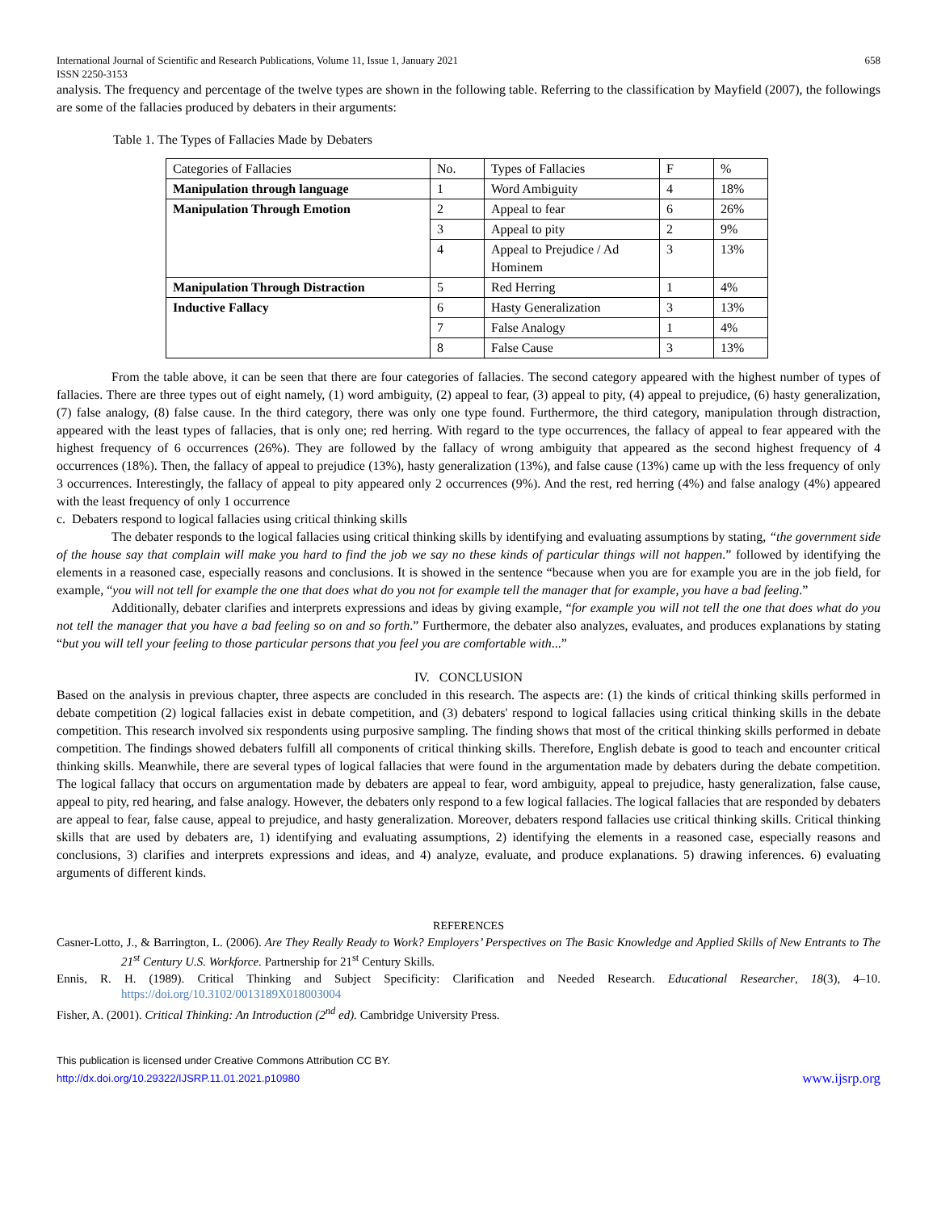International Journal of Scientific and Research Publications, Volume 11, Issue 1, January 2021
ISSN 2250-3153 658
analysis. The frequency and percentage of the twelve types are shown in the following table. Referring to the classification by Mayfield (2007), the followings are some of the fallacies produced by debaters in their arguments:
Table 1. The Types of Fallacies Made by Debaters
| Categories of Fallacies | No. | Types of Fallacies | F | % |
| Manipulation through language | 1 | Word Ambiguity | 4 | 18% |
| Manipulation Through Emotion | 2 | Appeal to fear | 6 | 26% |
| | 3 | Appeal to pity | 2 | 9% |
| | 4 | Appeal to Prejudice / Ad Hominem | 3 | 13% |
| Manipulation Through Distraction | 5 | Red Herring | 1 | 4% |
| Inductive Fallacy | 6 | Hasty Generalization | 3 | 13% |
| | 7 | False Analogy | 1 | 4% |
| | 8 | False Cause | 3 | 13% |
From the table above, it can be seen that there are four categories of fallacies. The second category appeared with the highest number of types of fallacies. There are three types out of eight namely, (1) word ambiguity, (2) appeal to fear, (3) appeal to pity, (4) appeal to prejudice, (6) hasty generalization, (7) false analogy, (8) false cause. In the third category, there was only one type found. Furthermore, the third category, manipulation through distraction, appeared with the least types of fallacies, that is only one; red herring. With regard to the type occurrences, the fallacy of appeal to fear appeared with the highest frequency of 6 occurrences (26%). They are followed by the fallacy of wrong ambiguity that appeared as the second highest frequency of 4 occurrences (18%). Then, the fallacy of appeal to prejudice (13%), hasty generalization (13%), and false cause (13%) came up with the less frequency of only 3 occurrences. Interestingly, the fallacy of appeal to pity appeared only 2 occurrences (9%). And the rest, red herring (4%) and false analogy (4%) appeared with the least frequency of only 1 occurrence
c. Debaters respond to logical fallacies using critical thinking skills
The debater responds to the logical fallacies using critical thinking skills by identifying and evaluating assumptions by stating, “the government side of the house say that complain will make you hard to find the job we say no these kinds of particular things will not happen.” followed by identifying the elements in a reasoned case, especially reasons and conclusions. It is showed in the sentence “because when you are for example you are in the job field, for example, “you will not tell for example the one that does what do you not for example tell the manager that for example, you have a bad feeling.”
Additionally, debater clarifies and interprets expressions and ideas by giving example, “for example you will not tell the one that does what do you not tell the manager that you have a bad feeling so on and so forth.” Furthermore, the debater also analyzes, evaluates, and produces explanations by stating “but you will tell your feeling to those particular persons that you feel you are comfortable with...”
IV. CONCLUSION
Based on the analysis in previous chapter, three aspects are concluded in this research. The aspects are: (1) the kinds of critical thinking skills performed in debate competition (2) logical fallacies exist in debate competition, and (3) debaters' respond to logical fallacies using critical thinking skills in the debate competition. This research involved six respondents using purposive sampling. The finding shows that most of the critical thinking skills performed in debate competition. The findings showed debaters fulfill all components of critical thinking skills. Therefore, English debate is good to teach and encounter critical thinking skills. Meanwhile, there are several types of logical fallacies that were found in the argumentation made by debaters during the debate competition. The logical fallacy that occurs on argumentation made by debaters are appeal to fear, word ambiguity, appeal to prejudice, hasty generalization, false cause, appeal to pity, red hearing, and false analogy. However, the debaters only respond to a few logical fallacies. The logical fallacies that are responded by debaters are appeal to fear, false cause, appeal to prejudice, and hasty generalization. Moreover, debaters respond fallacies use critical thinking skills. Critical thinking skills that are used by debaters are, 1) identifying and evaluating assumptions, 2) identifying the elements in a reasoned case, especially reasons and conclusions, 3) clarifies and interprets expressions and ideas, and 4) analyze, evaluate, and produce explanations. 5) drawing inferences. 6) evaluating arguments of different kinds.
REFERENCES
Casner-Lotto, J., & Barrington, L. (2006). Are They Really Ready to Work? Employers’ Perspectives on The Basic Knowledge and Applied Skills of New Entrants to The 21<sup>st</sup> Century U.S. Workforce. Partnership for 21<sup>st</sup> Century Skills.
Ennis, R. H. (1989). Critical Thinking and Subject Specificity: Clarification and Needed Research. Educational Researcher, 18(3), 4–10. https://doi.org/10.3102/0013189X018003004
Fisher, A. (2001). Critical Thinking: An Introduction (2<sup>nd</sup> ed). Cambridge University Press.
This publication is licensed under Creative Commons Attribution CC BY.
http://dx.doi.org/10.29322/IJSRP.11.01.2021.p10980 www.ijsrp.org